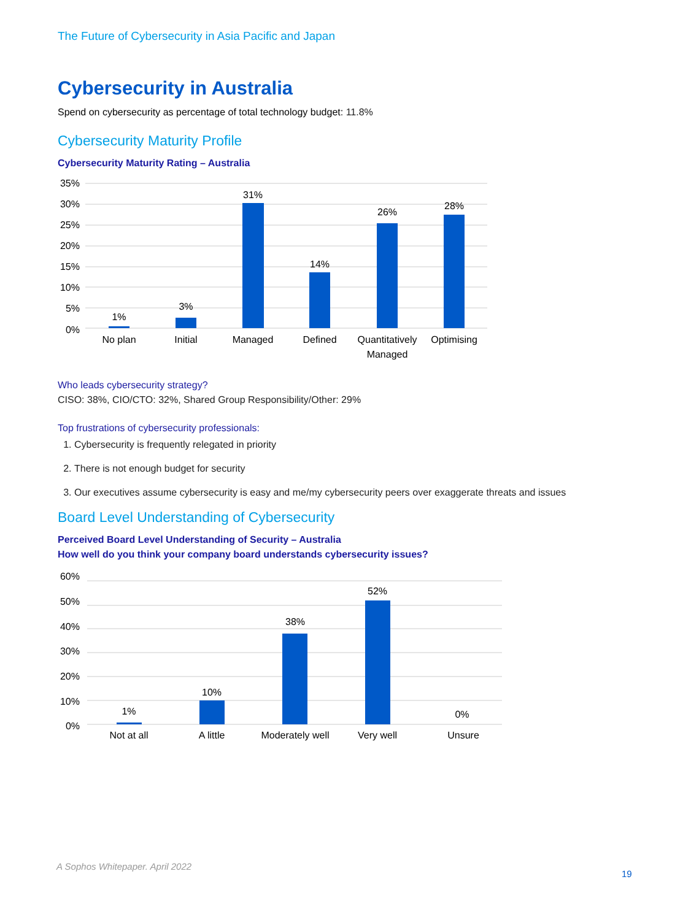The Future of Cybersecurity in Asia Pacific and Japan
Cybersecurity in Australia
Spend on cybersecurity as percentage of total technology budget: 11.8%
Cybersecurity Maturity Profile
Cybersecurity Maturity Rating – Australia
35%
30%
25%
20%
15%
10%
5%
0%
1%
3%
31%
14%
26%
28%
No plan
Initial
Managed
Defined
Quantitatively
Managed
Optimising
Who leads cybersecurity strategy?
CISO: 38%, CIO/CTO: 32%, Shared Group Responsibility/Other: 29%
Top frustrations of cybersecurity professionals:
1. Cybersecurity is frequently relegated in priority
2. There is not enough budget for security
3. Our executives assume cybersecurity is easy and me/my cybersecurity peers over exaggerate threats and issues
Board Level Understanding of Cybersecurity
Perceived Board Level Understanding of Security – Australia
How well do you think your company board understands cybersecurity issues?
60%
50%
40%
30%
20%
10%
0%
1%
10%
38%
52%
0%
Not at all
A little
Moderately well
Very well
Unsure
A Sophos Whitepaper. April 2022
19